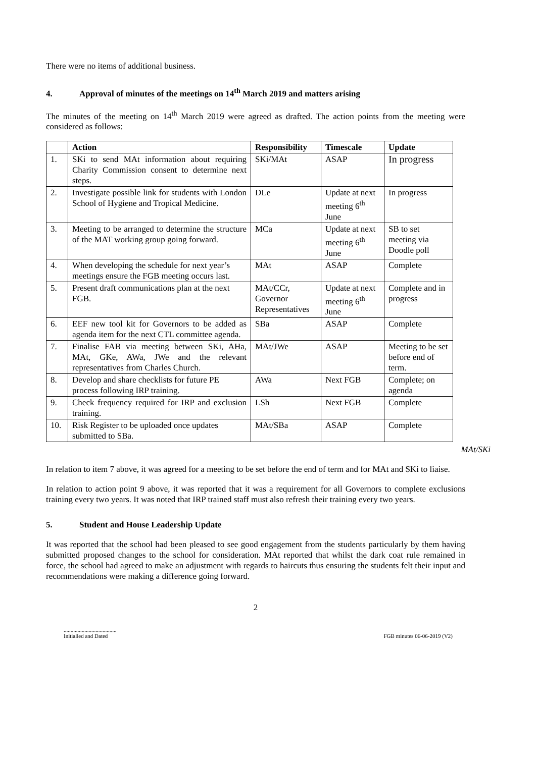There were no items of additional business.
4. Approval of minutes of the meetings on 14<sup>th</sup> March 2019 and matters arising
The minutes of the meeting on 14<sup>th</sup> March 2019 were agreed as drafted. The action points from the meeting were considered as follows:
| | Action | Responsibility | Timescale | Update |
| --- | --- | --- | --- | --- |
| 1. | SKi to send MAt information about requiring Charity Commission consent to determine next steps. | SKi/MAt | ASAP | In progress |
| 2. | Investigate possible link for students with London School of Hygiene and Tropical Medicine. | DLe | Update at next meeting 6<sup>th</sup> June | In progress |
| 3. | Meeting to be arranged to determine the structure of the MAT working group going forward. | MCa | Update at next meeting 6<sup>th</sup> June | SB to set meeting via Doodle poll |
| 4. | When developing the schedule for next year’s meetings ensure the FGB meeting occurs last. | MAt | ASAP | Complete |
| 5. | Present draft communications plan at the next FGB. | MAt/CCr, Governor Representatives | Update at next meeting 6<sup>th</sup> June | Complete and in progress |
| 6. | EEF new tool kit for Governors to be added as agenda item for the next CTL committee agenda. | SBa | ASAP | Complete |
| 7. | Finalise FAB via meeting between SKi, AHa, MAt, GKe, AWa, JWe and the relevant representatives from Charles Church. | MAt/JWe | ASAP | Meeting to be set before end of term. |
| 8. | Develop and share checklists for future PE process following IRP training. | AWa | Next FGB | Complete; on agenda |
| 9. | Check frequency required for IRP and exclusion training. | LSh | Next FGB | Complete |
| 10. | Risk Register to be uploaded once updates submitted to SBa. | MAt/SBa | ASAP | Complete |
MAt/SKi
In relation to item 7 above, it was agreed for a meeting to be set before the end of term and for MAt and SKi to liaise.
In relation to action point 9 above, it was reported that it was a requirement for all Governors to complete exclusions training every two years. It was noted that IRP trained staff must also refresh their training every two years.
5. Student and House Leadership Update
It was reported that the school had been pleased to see good engagement from the students particularly by them having submitted proposed changes to the school for consideration. MAt reported that whilst the dark coat rule remained in force, the school had agreed to make an adjustment with regards to haircuts thus ensuring the students felt their input and recommendations were making a difference going forward.
2
......................................
Initialled and Dated
FGB minutes 06-06-2019 (V2)